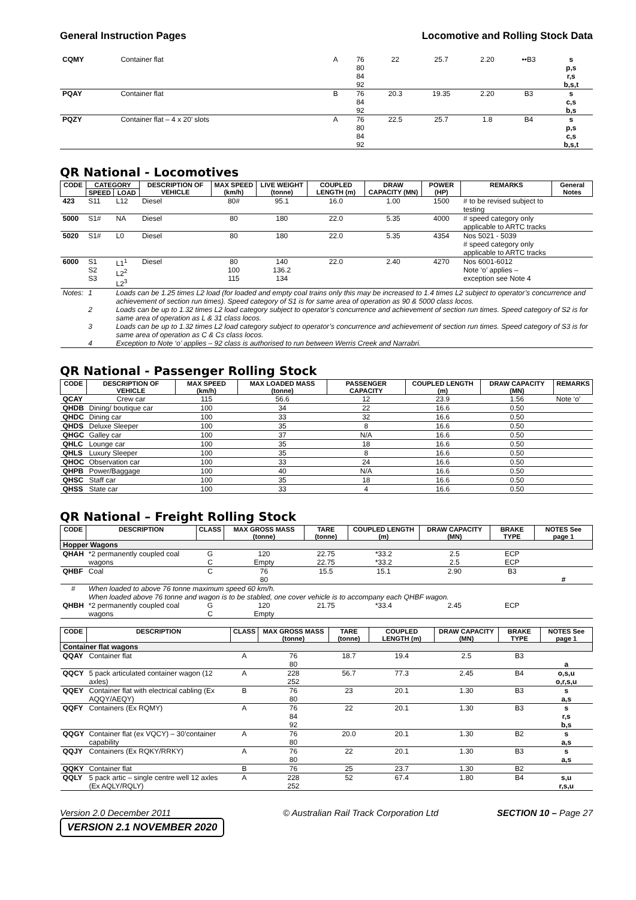General Instruction Pages Locomotive and Rolling Stock Data
| CQMY | Container flat | A | 76 80 84 92 | 22 | 25.7 | 2.20 | ••B3 | s p,s r,s b,s,t |
| PQAY | Container flat | B | 76 84 92 | 20.3 | 19.35 | 2.20 | B3 | s c,s b,s |
| PQZY | Container flat – 4 x 20’ slots | A | 76 80 84 92 | 22.5 | 25.7 | 1.8 | B4 | s p,s c,s b,s,t |
QR National - Locomotives
| CODE | CATEGORY | | DESCRIPTION OF VEHICLE | MAX SPEED (km/h) | LIVE WEIGHT (tonne) | COUPLED LENGTH (m) | DRAW CAPACITY (MN) | POWER (HP) | REMARKS | General Notes |
| --- | --- | --- | --- | --- | --- | --- | --- | --- | --- | --- |
| | SPEED | LOAD | | | | | | | | |
| 423 | S11 | L12 | Diesel | 80# | 95.1 | 16.0 | 1.00 | 1500 | # to be revised subject to testing | |
| 5000 | S1# | NA | Diesel | 80 | 180 | 22.0 | 5.35 | 4000 | # speed category only applicable to ARTC tracks | |
| 5020 | S1# | L0 | Diesel | 80 | 180 | 22.0 | 5.35 | 4354 | Nos 5021 - 5039 # speed category only applicable to ARTC tracks | |
| 6000 | S1 S2 S3 | L1<sup>1</sup> L2<sup>2</sup> L2<sup>3</sup> | Diesel | 80 100 115 | 140 136.2 134 | 22.0 | 2.40 | 4270 | Nos 6001-6012 Note ‘o’ applies – exception see Note 4 | |
| Notes: | 1 | Loads can be 1.25 times L2 load (for loaded and empty coal trains only this may be increased to 1.4 times L2 subject to operator’s concurrence and achievement of section run times). Speed category of S1 is for same area of operation as 90 & 5000 class locos. | | | | | | | | |
| | 2 | Loads can be up to 1.32 times L2 load category subject to operator’s concurrence and achievement of section run times. Speed category of S2 is for same area of operation as L & 31 class locos. | | | | | | | | |
| | 3 | Loads can be up to 1.32 times L2 load category subject to operator’s concurrence and achievement of section run times. Speed category of S3 is for same area of operation as C & Cs class locos. | | | | | | | | |
| | 4 | Exception to Note ‘o’ applies – 92 class is authorised to run between Werris Creek and Narrabri. | | | | | | | | |
QR National - Passenger Rolling Stock
| CODE | DESCRIPTION OF VEHICLE | MAX SPEED (km/h) | MAX LOADED MASS (tonne) | PASSENGER CAPACITY | COUPLED LENGTH (m) | DRAW CAPACITY (MN) | REMARKS |
| --- | --- | --- | --- | --- | --- | --- | --- |
| QCAY | Crew car | 115 | 56.6 | 12 | 23.9 | 1.56 | Note ‘o’ |
| QHDB | Dining/ boutique car | 100 | 34 | 22 | 16.6 | 0.50 | |
| QHDC | Dining car | 100 | 33 | 32 | 16.6 | 0.50 | |
| QHDS | Deluxe Sleeper | 100 | 35 | 8 | 16.6 | 0.50 | |
| QHGC | Galley car | 100 | 37 | N/A | 16.6 | 0.50 | |
| QHLC | Lounge car | 100 | 35 | 18 | 16.6 | 0.50 | |
| QHLS | Luxury Sleeper | 100 | 35 | 8 | 16.6 | 0.50 | |
| QHOC | Observation car | 100 | 33 | 24 | 16.6 | 0.50 | |
| QHPB | Power/Baggage | 100 | 40 | N/A | 16.6 | 0.50 | |
| QHSC | Staff car | 100 | 35 | 18 | 16.6 | 0.50 | |
| QHSS | State car | 100 | 33 | 4 | 16.6 | 0.50 | |
QR National – Freight Rolling Stock
| CODE | DESCRIPTION | CLASS | MAX GROSS MASS (tonne) | TARE (tonne) | COUPLED LENGTH (m) | DRAW CAPACITY (MN) | BRAKE TYPE | NOTES See page 1 |
| --- | --- | --- | --- | --- | --- | --- | --- | --- |
| Hopper Wagons | | | | | | | | |
| QHAH | *2 permanently coupled coal wagons | G C | 120 Empty | 22.75 22.75 | *33.2 *33.2 | 2.5 2.5 | ECP ECP | |
| QHBF | Coal | C | 76 80 | 15.5 | 15.1 | 2.90 | B3 | # |
| # | When loaded to above 76 tonne maximum speed 60 km/h. When loaded above 76 tonne and wagon is to be stabled, one cover vehicle is to accompany each QHBF wagon. | | | | | | | |
| QHBH | *2 permanently coupled coal wagons | G C | 120 Empty | 21.75 | *33.4 | 2.45 | ECP | |
| CODE | DESCRIPTION | CLASS | MAX GROSS MASS (tonne) | TARE (tonne) | COUPLED LENGTH (m) | DRAW CAPACITY (MN) | BRAKE TYPE | NOTES See page 1 |
| --- | --- | --- | --- | --- | --- | --- | --- | --- |
| Container flat wagons | | | | | | | | |
| QQAY | Container flat | A | 76 80 | 18.7 | 19.4 | 2.5 | B3 | a |
| QQCY | 5 pack articulated container wagon (12 axles) | A | 228 252 | 56.7 | 77.3 | 2.45 | B4 | o,s,u o,r,s,u |
| QQEY | Container flat with electrical cabling (Ex AQQY/AEQY) | B | 76 80 | 23 | 20.1 | 1.30 | B3 | s a,s |
| QQFY | Containers (Ex RQMY) | A | 76 84 92 | 22 | 20.1 | 1.30 | B3 | s r,s b,s |
| QQGY | Container flat (ex VQCY) – 30’container capability | A | 76 80 | 20.0 | 20.1 | 1.30 | B2 | s a,s |
| QQJY | Containers (Ex RQKY/RRKY) | A | 76 80 | 22 | 20.1 | 1.30 | B3 | s a,s |
| QQKY | Container flat | B | 76 | 25 | 23.7 | 1.30 | B2 | |
| QQLY | 5 pack artic – single centre well 12 axles (Ex AQLY/RQLY) | A | 228 252 | 52 | 67.4 | 1.80 | B4 | s,u r,s,u |
Version 2.0 December 2011
VERSION 2.1 NOVEMBER 2020 © Australian Rail Track Corporation Ltd SECTION 10 – Page 27